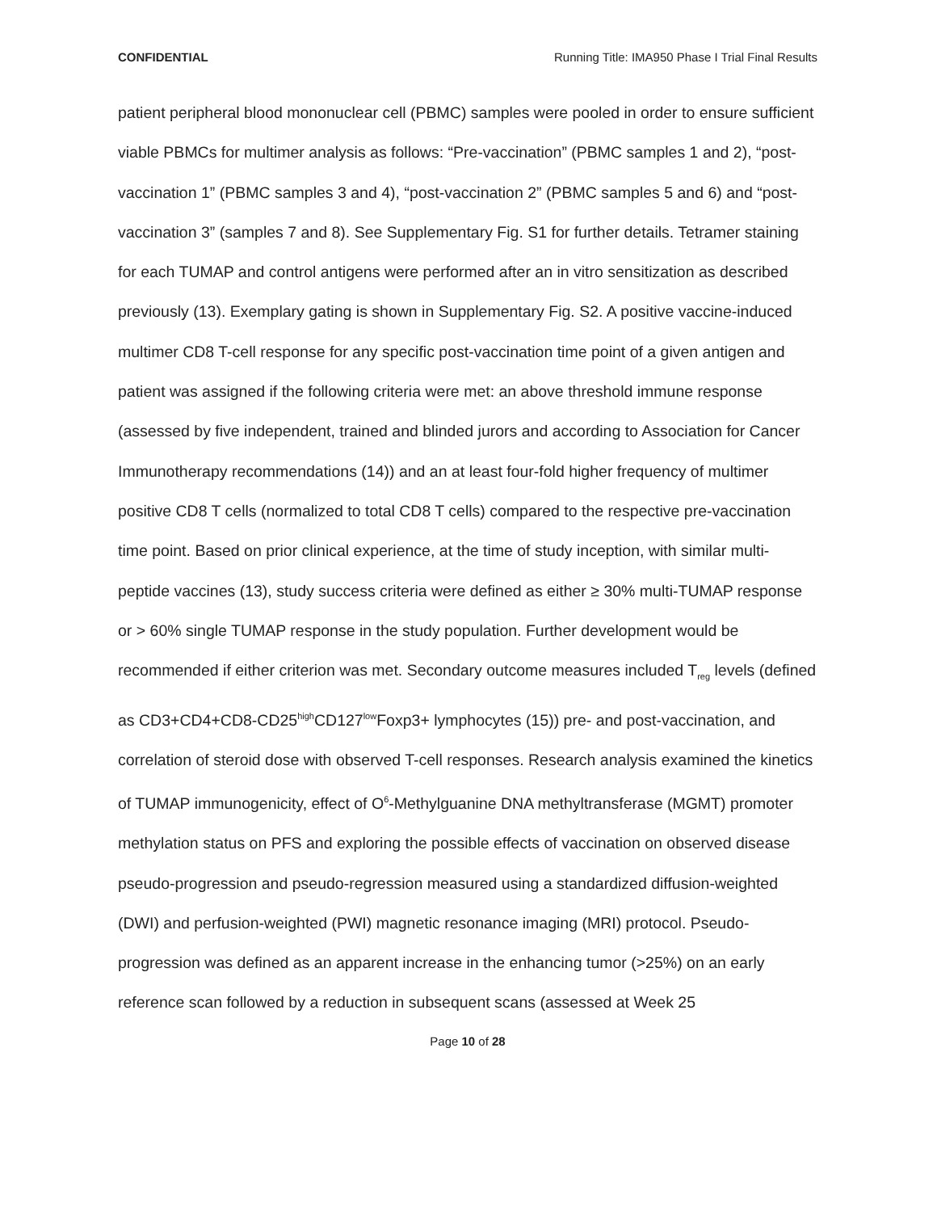CONFIDENTIAL Running Title: IMA950 Phase I Trial Final Results
patient peripheral blood mononuclear cell (PBMC) samples were pooled in order to ensure sufficient viable PBMCs for multimer analysis as follows: “Pre-vaccination” (PBMC samples 1 and 2), “post-vaccination 1” (PBMC samples 3 and 4), “post-vaccination 2” (PBMC samples 5 and 6) and “post-vaccination 3” (samples 7 and 8). See Supplementary Fig. S1 for further details. Tetramer staining for each TUMAP and control antigens were performed after an in vitro sensitization as described previously (13). Exemplary gating is shown in Supplementary Fig. S2. A positive vaccine-induced multimer CD8 T-cell response for any specific post-vaccination time point of a given antigen and patient was assigned if the following criteria were met: an above threshold immune response (assessed by five independent, trained and blinded jurors and according to Association for Cancer Immunotherapy recommendations (14)) and an at least four-fold higher frequency of multimer positive CD8 T cells (normalized to total CD8 T cells) compared to the respective pre-vaccination time point. Based on prior clinical experience, at the time of study inception, with similar multi-peptide vaccines (13), study success criteria were defined as either ≥ 30% multi-TUMAP response or > 60% single TUMAP response in the study population. Further development would be recommended if either criterion was met. Secondary outcome measures included T<sub>reg</sub> levels (defined as CD3+CD4+CD8-CD25<sup>high</sup>CD127<sup>low</sup>Foxp3+ lymphocytes (15)) pre- and post-vaccination, and correlation of steroid dose with observed T-cell responses. Research analysis examined the kinetics of TUMAP immunogenicity, effect of O<sup>6</sup>-Methylguanine DNA methyltransferase (MGMT) promoter methylation status on PFS and exploring the possible effects of vaccination on observed disease pseudo-progression and pseudo-regression measured using a standardized diffusion-weighted (DWI) and perfusion-weighted (PWI) magnetic resonance imaging (MRI) protocol. Pseudo-progression was defined as an apparent increase in the enhancing tumor (>25%) on an early reference scan followed by a reduction in subsequent scans (assessed at Week 25
Page 10 of 28